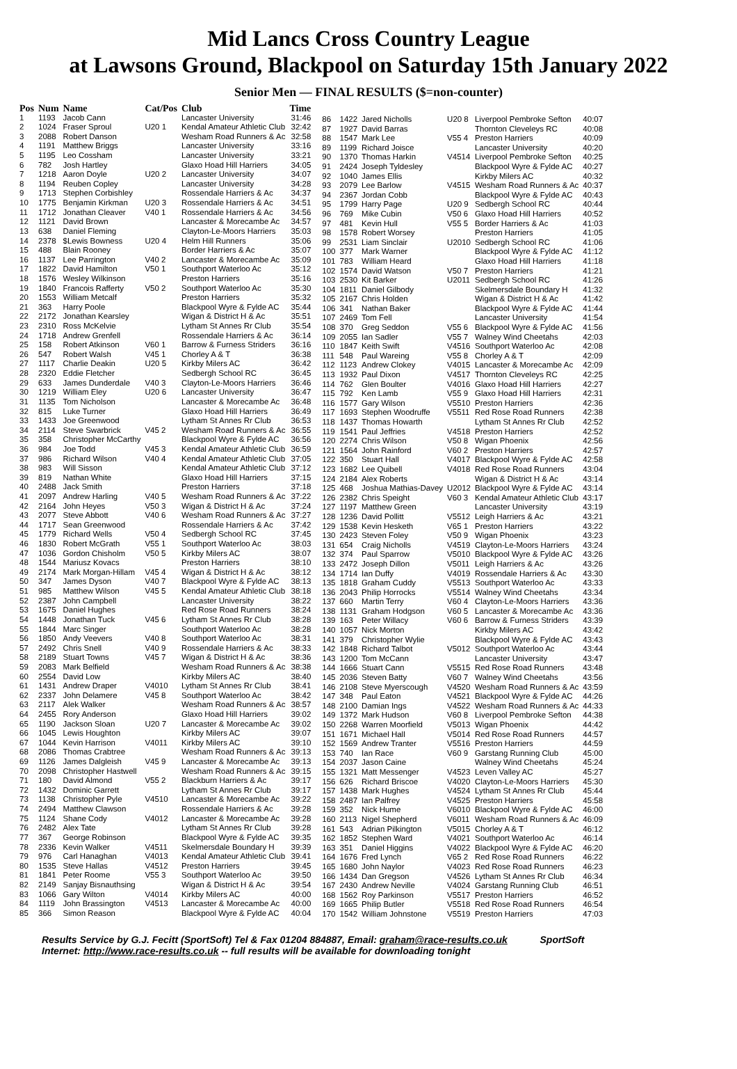Mid Lancs Cross Country League
at Lawsons Ground, Blackpool on Saturday 15th January 2022
Senior Men — FINAL RESULTS ($=non-counter)
| Pos | Num | Name | Cat/Pos | Club | Time |
| --- | --- | --- | --- | --- | --- |
| 1 | 1193 | Jacob Cann | | Lancaster University | 31:46 |
| 2 | 1024 | Fraser Sproul | U20 1 | Kendal Amateur Athletic Club | 32:42 |
| 3 | 2088 | Robert Danson | | Wesham Road Runners & Ac | 32:58 |
| 4 | 1191 | Matthew Briggs | | Lancaster University | 33:16 |
| 5 | 1195 | Leo Cossham | | Lancaster University | 33:21 |
| 6 | 782 | Josh Hartley | | Glaxo Hoad Hill Harriers | 34:05 |
| 7 | 1218 | Aaron Doyle | U20 2 | Lancaster University | 34:07 |
| 8 | 1194 | Reuben Copley | | Lancaster University | 34:28 |
| 9 | 1713 | Stephen Corbishley | | Rossendale Harriers & Ac | 34:37 |
| 10 | 1775 | Benjamin Kirkman | U20 3 | Rossendale Harriers & Ac | 34:51 |
| 11 | 1712 | Jonathan Cleaver | V40 1 | Rossendale Harriers & Ac | 34:56 |
| 12 | 1121 | David Brown | | Lancaster & Morecambe Ac | 34:57 |
| 13 | 638 | Daniel Fleming | | Clayton-Le-Moors Harriers | 35:03 |
| 14 | 2378 | $Lewis Bowness | U20 4 | Helm Hill Runners | 35:06 |
| 15 | 488 | Blain Rooney | | Border Harriers & Ac | 35:07 |
| 16 | 1137 | Lee Parrington | V40 2 | Lancaster & Morecambe Ac | 35:09 |
| 17 | 1822 | David Hamilton | V50 1 | Southport Waterloo Ac | 35:12 |
| 18 | 1576 | Wesley Wilkinson | | Preston Harriers | 35:16 |
| 19 | 1840 | Francois Rafferty | V50 2 | Southport Waterloo Ac | 35:30 |
| 20 | 1553 | William Metcalf | | Preston Harriers | 35:32 |
| 21 | 363 | Harry Poole | | Blackpool Wyre & Fylde AC | 35:44 |
| 22 | 2172 | Jonathan Kearsley | | Wigan & District H & Ac | 35:51 |
| 23 | 2310 | Ross McKelvie | | Lytham St Annes Rr Club | 35:54 |
| 24 | 1718 | Andrew Grenfell | | Rossendale Harriers & Ac | 36:14 |
| 25 | 158 | Robert Atkinson | V60 1 | Barrow & Furness Striders | 36:16 |
| 26 | 547 | Robert Walsh | V45 1 | Chorley A & T | 36:38 |
| 27 | 1117 | Charlie Deakin | U20 5 | Kirkby Milers AC | 36:42 |
| 28 | 2320 | Eddie Fletcher | | Sedbergh School RC | 36:45 |
| 29 | 633 | James Dunderdale | V40 3 | Clayton-Le-Moors Harriers | 36:46 |
| 30 | 1219 | William Eley | U20 6 | Lancaster University | 36:47 |
| 31 | 1135 | Tom Nicholson | | Lancaster & Morecambe Ac | 36:48 |
| 32 | 815 | Luke Turner | | Glaxo Hoad Hill Harriers | 36:49 |
| 33 | 1433 | Joe Greenwood | | Lytham St Annes Rr Club | 36:53 |
| 34 | 2114 | Steve Swarbrick | V45 2 | Wesham Road Runners & Ac | 36:55 |
| 35 | 358 | Christopher McCarthy | | Blackpool Wyre & Fylde AC | 36:56 |
| 36 | 984 | Joe Todd | V45 3 | Kendal Amateur Athletic Club | 36:59 |
| 37 | 986 | Richard Wilson | V40 4 | Kendal Amateur Athletic Club | 37:05 |
| 38 | 983 | Will Sisson | | Kendal Amateur Athletic Club | 37:12 |
| 39 | 819 | Nathan White | | Glaxo Hoad Hill Harriers | 37:15 |
| 40 | 2488 | Jack Smith | | Preston Harriers | 37:18 |
| 41 | 2097 | Andrew Harling | V40 5 | Wesham Road Runners & Ac | 37:22 |
| 42 | 2164 | John Heyes | V50 3 | Wigan & District H & Ac | 37:24 |
| 43 | 2077 | Steve Abbott | V40 6 | Wesham Road Runners & Ac | 37:27 |
| 44 | 1717 | Sean Greenwood | | Rossendale Harriers & Ac | 37:42 |
| 45 | 1779 | Richard Wells | V50 4 | Sedbergh School RC | 37:45 |
| 46 | 1830 | Robert McGrath | V55 1 | Southport Waterloo Ac | 38:03 |
| 47 | 1036 | Gordon Chisholm | V50 5 | Kirkby Milers AC | 38:07 |
| 48 | 1544 | Mariusz Kovacs | | Preston Harriers | 38:10 |
| 49 | 2174 | Mark Morgan-Hillam | V45 4 | Wigan & District H & Ac | 38:12 |
| 50 | 347 | James Dyson | V40 7 | Blackpool Wyre & Fylde AC | 38:13 |
| 51 | 985 | Matthew Wilson | V45 5 | Kendal Amateur Athletic Club | 38:18 |
| 52 | 2387 | John Campbell | | Lancaster University | 38:22 |
| 53 | 1675 | Daniel Hughes | | Red Rose Road Runners | 38:24 |
| 54 | 1448 | Jonathan Tuck | V45 6 | Lytham St Annes Rr Club | 38:28 |
| 55 | 1844 | Marc Singer | | Southport Waterloo Ac | 38:28 |
| 56 | 1850 | Andy Veevers | V40 8 | Southport Waterloo Ac | 38:31 |
| 57 | 2492 | Chris Snell | V40 9 | Rossendale Harriers & Ac | 38:33 |
| 58 | 2189 | Stuart Towns | V45 7 | Wigan & District H & Ac | 38:36 |
| 59 | 2083 | Mark Belfield | | Wesham Road Runners & Ac | 38:38 |
| 60 | 2554 | David Low | | Kirkby Milers AC | 38:40 |
| 61 | 1431 | Andrew Draper | V4010 | Lytham St Annes Rr Club | 38:41 |
| 62 | 2337 | John Delamere | V45 8 | Southport Waterloo Ac | 38:42 |
| 63 | 2117 | Alek Walker | | Wesham Road Runners & Ac | 38:57 |
| 64 | 2455 | Rory Anderson | | Glaxo Hoad Hill Harriers | 39:02 |
| 65 | 1190 | Jackson Sloan | U20 7 | Lancaster & Morecambe Ac | 39:02 |
| 66 | 1045 | Lewis Houghton | | Kirkby Milers AC | 39:07 |
| 67 | 1044 | Kevin Harrison | V4011 | Kirkby Milers AC | 39:10 |
| 68 | 2086 | Thomas Crabtree | | Wesham Road Runners & Ac | 39:13 |
| 69 | 1126 | James Dalgleish | V45 9 | Lancaster & Morecambe Ac | 39:13 |
| 70 | 2098 | Christopher Hastwell | | Wesham Road Runners & Ac | 39:15 |
| 71 | 180 | David Almond | V55 2 | Blackburn Harriers & Ac | 39:17 |
| 72 | 1432 | Dominic Garrett | | Lytham St Annes Rr Club | 39:17 |
| 73 | 1138 | Christopher Pyle | V4510 | Lancaster & Morecambe Ac | 39:22 |
| 74 | 2494 | Matthew Clawson | | Rossendale Harriers & Ac | 39:28 |
| 75 | 1124 | Shane Cody | V4012 | Lancaster & Morecambe Ac | 39:28 |
| 76 | 2482 | Alex Tate | | Lytham St Annes Rr Club | 39:28 |
| 77 | 367 | George Robinson | | Blackpool Wyre & Fylde AC | 39:35 |
| 78 | 2336 | Kevin Walker | V4511 | Skelmersdale Boundary H | 39:39 |
| 79 | 976 | Carl Hanaghan | V4013 | Kendal Amateur Athletic Club | 39:41 |
| 80 | 1535 | Steve Hallas | V4512 | Preston Harriers | 39:45 |
| 81 | 1841 | Peter Roome | V55 3 | Southport Waterloo Ac | 39:50 |
| 82 | 2149 | Sanjay Bisnauthsing | | Wigan & District H & Ac | 39:54 |
| 83 | 1066 | Gary Wilton | V4014 | Kirkby Milers AC | 40:00 |
| 84 | 1119 | John Brassington | V4513 | Lancaster & Morecambe Ac | 40:00 |
| 85 | 366 | Simon Reason | | Blackpool Wyre & Fylde AC | 40:04 |
| 86 | 1422 | Jared Nicholls | U20 8 | Liverpool Pembroke Sefton | 40:07 |
| 87 | 1927 | David Barras | | Thornton Cleveleys RC | 40:08 |
| 88 | 1547 | Mark Lee | V55 4 | Preston Harriers | 40:09 |
| 89 | 1199 | Richard Joisce | | Lancaster University | 40:20 |
| 90 | 1370 | Thomas Harkin | V4514 | Liverpool Pembroke Sefton | 40:25 |
| 91 | 2424 | Joseph Tyldesley | | Blackpool Wyre & Fylde AC | 40:27 |
| 92 | 1040 | James Ellis | | Kirkby Milers AC | 40:32 |
| 93 | 2079 | Lee Barlow | V4515 | Wesham Road Runners & Ac | 40:37 |
| 94 | 2367 | Jordan Cobb | | Blackpool Wyre & Fylde AC | 40:43 |
| 95 | 1799 | Harry Page | U20 9 | Sedbergh School RC | 40:44 |
| 96 | 769 | Mike Cubin | V50 6 | Glaxo Hoad Hill Harriers | 40:52 |
| 97 | 481 | Kevin Hull | V55 5 | Border Harriers & Ac | 41:03 |
| 98 | 1578 | Robert Worsey | | Preston Harriers | 41:05 |
| 99 | 2531 | Liam Sinclair | U2010 | Sedbergh School RC | 41:06 |
| 100 | 377 | Mark Warner | | Blackpool Wyre & Fylde AC | 41:12 |
| 101 | 783 | William Heard | | Glaxo Hoad Hill Harriers | 41:18 |
| 102 | 1574 | David Watson | V50 7 | Preston Harriers | 41:21 |
| 103 | 2530 | Kit Barker | U2011 | Sedbergh School RC | 41:26 |
| 104 | 1811 | Daniel Gilbody | | Skelmersdale Boundary H | 41:32 |
| 105 | 2167 | Chris Holden | | Wigan & District H & Ac | 41:42 |
| 106 | 341 | Nathan Baker | | Blackpool Wyre & Fylde AC | 41:44 |
| 107 | 2469 | Tom Fell | | Lancaster University | 41:54 |
| 108 | 370 | Greg Seddon | V55 6 | Blackpool Wyre & Fylde AC | 41:56 |
| 109 | 2055 | Ian Sadler | V55 7 | Walney Wind Cheetahs | 42:03 |
| 110 | 1847 | Keith Swift | V4516 | Southport Waterloo Ac | 42:08 |
| 111 | 548 | Paul Wareing | V55 8 | Chorley A & T | 42:09 |
| 112 | 1123 | Andrew Clokey | V4015 | Lancaster & Morecambe Ac | 42:09 |
| 113 | 1932 | Paul Dixon | V4517 | Thornton Cleveleys RC | 42:25 |
| 114 | 762 | Glen Boulter | V4016 | Glaxo Hoad Hill Harriers | 42:27 |
| 115 | 792 | Ken Lamb | V55 9 | Glaxo Hoad Hill Harriers | 42:31 |
| 116 | 1577 | Gary Wilson | V5510 | Preston Harriers | 42:36 |
| 117 | 1693 | Stephen Woodruffe | V5511 | Red Rose Road Runners | 42:38 |
| 118 | 1437 | Thomas Howarth | | Lytham St Annes Rr Club | 42:52 |
| 119 | 1541 | Paul Jeffries | V4518 | Preston Harriers | 42:52 |
| 120 | 2274 | Chris Wilson | V50 8 | Wigan Phoenix | 42:56 |
| 121 | 1564 | John Rainford | V60 2 | Preston Harriers | 42:57 |
| 122 | 350 | Stuart Hall | V4017 | Blackpool Wyre & Fylde AC | 42:58 |
| 123 | 1682 | Lee Quibell | V4018 | Red Rose Road Runners | 43:04 |
| 124 | 2184 | Alex Roberts | | Wigan & District H & Ac | 43:14 |
| 125 | 468 | Joshua Mathias-Davey | U2012 | Blackpool Wyre & Fylde AC | 43:14 |
| 126 | 2382 | Chris Speight | V60 3 | Kendal Amateur Athletic Club | 43:17 |
| 127 | 1197 | Matthew Green | | Lancaster University | 43:19 |
| 128 | 1236 | David Pollitt | V5512 | Leigh Harriers & Ac | 43:21 |
| 129 | 1538 | Kevin Hesketh | V65 1 | Preston Harriers | 43:22 |
| 130 | 2423 | Steven Foley | V50 9 | Wigan Phoenix | 43:23 |
| 131 | 654 | Craig Nicholls | V4519 | Clayton-Le-Moors Harriers | 43:24 |
| 132 | 374 | Paul Sparrow | V5010 | Blackpool Wyre & Fylde AC | 43:26 |
| 133 | 2472 | Joseph Dillon | V5011 | Leigh Harriers & Ac | 43:26 |
| 134 | 1714 | Ian Duffy | V4019 | Rossendale Harriers & Ac | 43:30 |
| 135 | 1818 | Graham Cuddy | V5513 | Southport Waterloo Ac | 43:33 |
| 136 | 2043 | Philip Horrocks | V5514 | Walney Wind Cheetahs | 43:34 |
| 137 | 660 | Martin Terry | V60 4 | Clayton-Le-Moors Harriers | 43:36 |
| 138 | 1131 | Graham Hodgson | V60 5 | Lancaster & Morecambe Ac | 43:36 |
| 139 | 163 | Peter Willacy | V60 6 | Barrow & Furness Striders | 43:39 |
| 140 | 1057 | Nick Morton | | Kirkby Milers AC | 43:42 |
| 141 | 379 | Christopher Wylie | | Blackpool Wyre & Fylde AC | 43:43 |
| 142 | 1848 | Richard Talbot | V5012 | Southport Waterloo Ac | 43:44 |
| 143 | 1200 | Tom McCann | | Lancaster University | 43:47 |
| 144 | 1666 | Stuart Cann | V5515 | Red Rose Road Runners | 43:48 |
| 145 | 2036 | Steven Batty | V60 7 | Walney Wind Cheetahs | 43:56 |
| 146 | 2108 | Steve Myerscough | V4520 | Wesham Road Runners & Ac | 43:59 |
| 147 | 348 | Paul Eaton | V4521 | Blackpool Wyre & Fylde AC | 44:26 |
| 148 | 2100 | Damian Ings | V4522 | Wesham Road Runners & Ac | 44:33 |
| 149 | 1372 | Mark Hudson | V60 8 | Liverpool Pembroke Sefton | 44:38 |
| 150 | 2268 | Warren Moorfield | V5013 | Wigan Phoenix | 44:42 |
| 151 | 1671 | Michael Hall | V5014 | Red Rose Road Runners | 44:57 |
| 152 | 1569 | Andrew Tranter | V5516 | Preston Harriers | 44:59 |
| 153 | 740 | Ian Race | V60 9 | Garstang Running Club | 45:00 |
| 154 | 2037 | Jason Caine | | Walney Wind Cheetahs | 45:24 |
| 155 | 1321 | Matt Messenger | V4523 | Leven Valley AC | 45:27 |
| 156 | 626 | Richard Briscoe | V4020 | Clayton-Le-Moors Harriers | 45:30 |
| 157 | 1438 | Mark Hughes | V4524 | Lytham St Annes Rr Club | 45:44 |
| 158 | 2487 | Ian Palfrey | V4525 | Preston Harriers | 45:58 |
| 159 | 352 | Nick Hume | V6010 | Blackpool Wyre & Fylde AC | 46:00 |
| 160 | 2113 | Nigel Shepherd | V6011 | Wesham Road Runners & Ac | 46:09 |
| 161 | 543 | Adrian Pilkington | V5015 | Chorley A & T | 46:12 |
| 162 | 1852 | Stephen Ward | V4021 | Southport Waterloo Ac | 46:14 |
| 163 | 351 | Daniel Higgins | V4022 | Blackpool Wyre & Fylde AC | 46:20 |
| 164 | 1676 | Fred Lynch | V65 2 | Red Rose Road Runners | 46:22 |
| 165 | 1680 | John Naylor | V4023 | Red Rose Road Runners | 46:23 |
| 166 | 1434 | Dan Gregson | V4526 | Lytham St Annes Rr Club | 46:34 |
| 167 | 2430 | Andrew Neville | V4024 | Garstang Running Club | 46:51 |
| 168 | 1562 | Roy Parkinson | V5517 | Preston Harriers | 46:52 |
| 169 | 1665 | Philip Butler | V5518 | Red Rose Road Runners | 46:54 |
| 170 | 1542 | William Johnstone | V5519 | Preston Harriers | 47:03 |
Results Service by G.J. Fecitt (SportSoft) Tel & Fax 01204 884887, Email: graham@race-results.co.uk SportSoft
Internet: http://www.race-results.co.uk -- full results will be available for downloading tonight